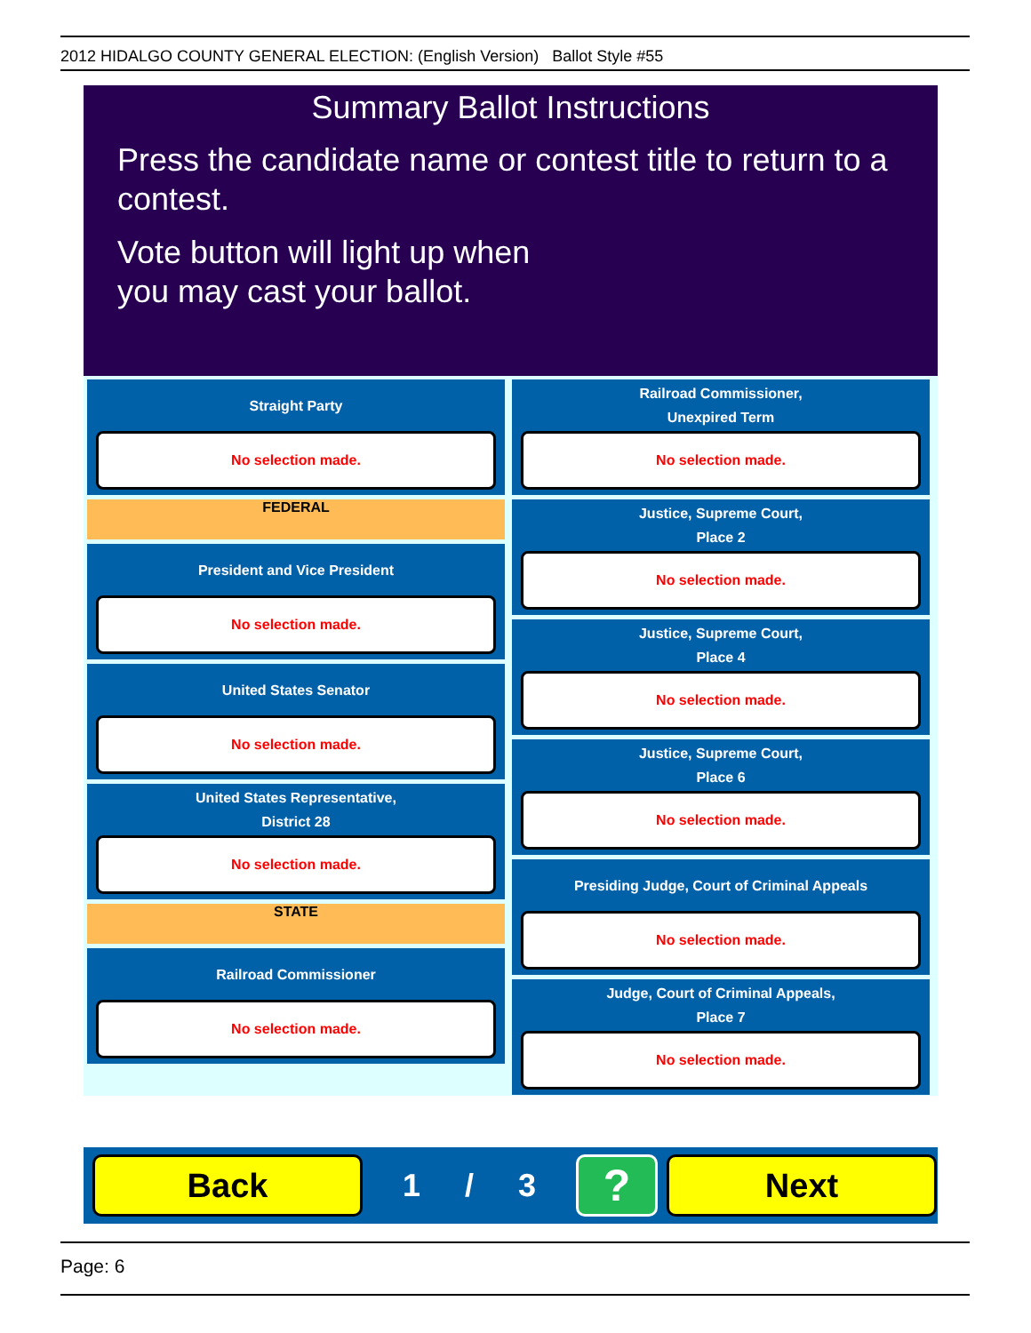2012 HIDALGO COUNTY GENERAL ELECTION: (English Version) Ballot Style #55
Summary Ballot Instructions
Press the candidate name or contest title to return to a contest.
Vote button will light up when
you may cast your ballot.
Straight Party
No selection made.
FEDERAL
President and Vice President
No selection made.
United States Senator
No selection made.
United States Representative,
District 28
No selection made.
STATE
Railroad Commissioner
No selection made.
Railroad Commissioner,
Unexpired Term
No selection made.
Justice, Supreme Court,
Place 2
No selection made.
Justice, Supreme Court,
Place 4
No selection made.
Justice, Supreme Court,
Place 6
No selection made.
Presiding Judge, Court of Criminal Appeals
No selection made.
Judge, Court of Criminal Appeals,
Place 7
No selection made.
Back
1 / 3
?
Next
Page: 6